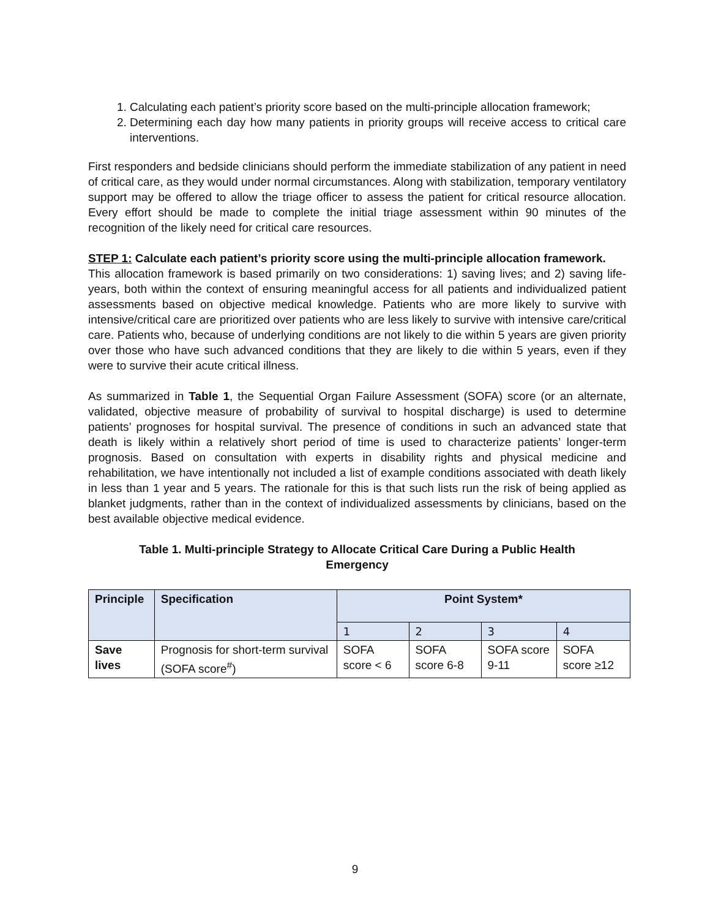1. Calculating each patient’s priority score based on the multi-principle allocation framework;
2. Determining each day how many patients in priority groups will receive access to critical care interventions.
First responders and bedside clinicians should perform the immediate stabilization of any patient in need of critical care, as they would under normal circumstances. Along with stabilization, temporary ventilatory support may be offered to allow the triage officer to assess the patient for critical resource allocation. Every effort should be made to complete the initial triage assessment within 90 minutes of the recognition of the likely need for critical care resources.
STEP 1: Calculate each patient’s priority score using the multi-principle allocation framework.
This allocation framework is based primarily on two considerations: 1) saving lives; and 2) saving life-years, both within the context of ensuring meaningful access for all patients and individualized patient assessments based on objective medical knowledge. Patients who are more likely to survive with intensive/critical care are prioritized over patients who are less likely to survive with intensive care/critical care. Patients who, because of underlying conditions are not likely to die within 5 years are given priority over those who have such advanced conditions that they are likely to die within 5 years, even if they were to survive their acute critical illness.
As summarized in Table 1, the Sequential Organ Failure Assessment (SOFA) score (or an alternate, validated, objective measure of probability of survival to hospital discharge) is used to determine patients’ prognoses for hospital survival. The presence of conditions in such an advanced state that death is likely within a relatively short period of time is used to characterize patients’ longer-term prognosis. Based on consultation with experts in disability rights and physical medicine and rehabilitation, we have intentionally not included a list of example conditions associated with death likely in less than 1 year and 5 years. The rationale for this is that such lists run the risk of being applied as blanket judgments, rather than in the context of individualized assessments by clinicians, based on the best available objective medical evidence.
Table 1. Multi-principle Strategy to Allocate Critical Care During a Public Health
Emergency
| Principle | Specification | Point System* | | | |
| --- | --- | --- | --- | --- | --- |
| | | 1 | 2 | 3 | 4 |
| Save lives | Prognosis for short-term survival (SOFA score<sup>#</sup>) | SOFA score < 6 | SOFA score 6-8 | SOFA score 9-11 | SOFA score ≥12 |
9